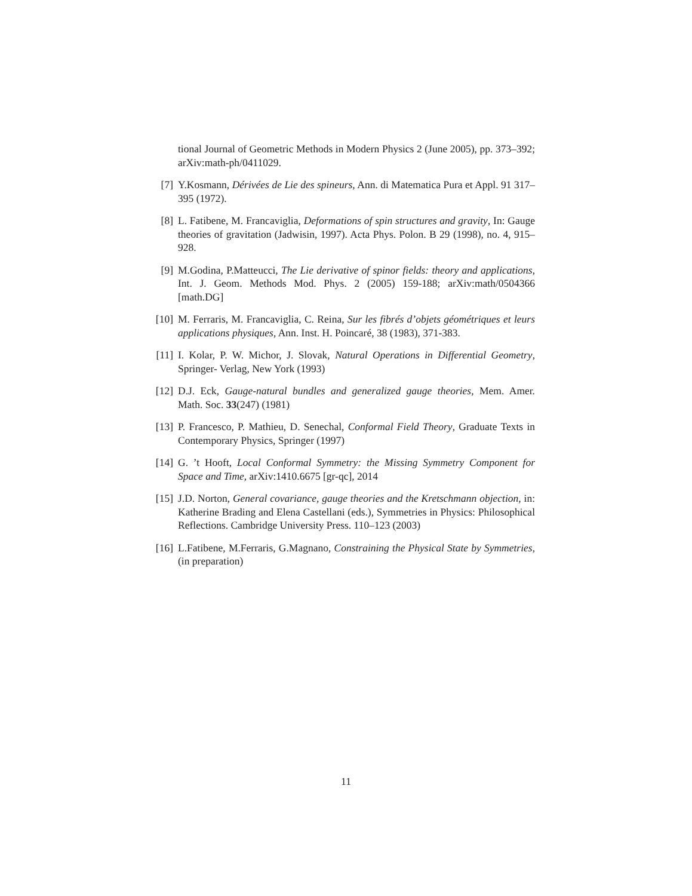tional Journal of Geometric Methods in Modern Physics 2 (June 2005), pp. 373–392; arXiv:math-ph/0411029.
[7] Y.Kosmann, Dérivées de Lie des spineurs, Ann. di Matematica Pura et Appl. 91 317–395 (1972).
[8] L. Fatibene, M. Francaviglia, Deformations of spin structures and gravity, In: Gauge theories of gravitation (Jadwisin, 1997). Acta Phys. Polon. B 29 (1998), no. 4, 915–928.
[9] M.Godina, P.Matteucci, The Lie derivative of spinor fields: theory and applications, Int. J. Geom. Methods Mod. Phys. 2 (2005) 159-188; arXiv:math/0504366 [math.DG]
[10]
M. Ferraris, M. Francaviglia, C. Reina, Sur les fibrés d’objets géométriques et leurs applications physiques, Ann. Inst. H. Poincaré, 38 (1983), 371-383.
[11]
I. Kolar, P. W. Michor, J. Slovak, Natural Operations in Differential Geometry, Springer- Verlag, New York (1993)
[12]
D.J. Eck, Gauge-natural bundles and generalized gauge theories, Mem. Amer. Math. Soc. 33(247) (1981)
[13]
P. Francesco, P. Mathieu, D. Senechal, Conformal Field Theory, Graduate Texts in Contemporary Physics, Springer (1997)
[14]
G. ’t Hooft, Local Conformal Symmetry: the Missing Symmetry Component for Space and Time, arXiv:1410.6675 [gr-qc], 2014
[15]
J.D. Norton, General covariance, gauge theories and the Kretschmann objection, in: Katherine Brading and Elena Castellani (eds.), Symmetries in Physics: Philosophical Reflections. Cambridge University Press. 110–123 (2003)
[16]
L.Fatibene, M.Ferraris, G.Magnano, Constraining the Physical State by Symmetries, (in preparation)
11